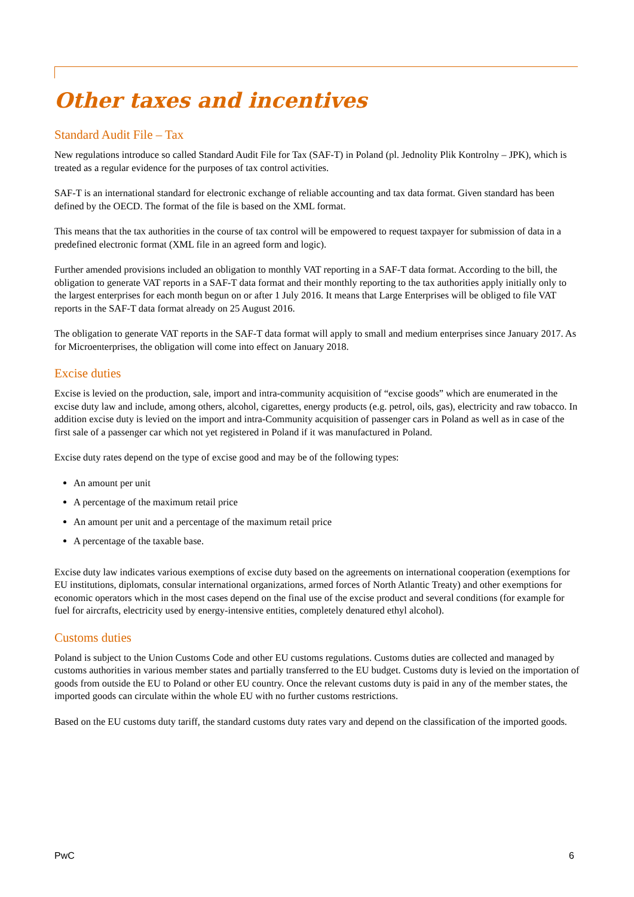Other taxes and incentives
Standard Audit File – Tax
New regulations introduce so called Standard Audit File for Tax (SAF-T) in Poland (pl. Jednolity Plik Kontrolny – JPK), which is treated as a regular evidence for the purposes of tax control activities.
SAF-T is an international standard for electronic exchange of reliable accounting and tax data format. Given standard has been defined by the OECD. The format of the file is based on the XML format.
This means that the tax authorities in the course of tax control will be empowered to request taxpayer for submission of data in a predefined electronic format (XML file in an agreed form and logic).
Further amended provisions included an obligation to monthly VAT reporting in a SAF-T data format. According to the bill, the obligation to generate VAT reports in a SAF-T data format and their monthly reporting to the tax authorities apply initially only to the largest enterprises for each month begun on or after 1 July 2016. It means that Large Enterprises will be obliged to file VAT reports in the SAF-T data format already on 25 August 2016.
The obligation to generate VAT reports in the SAF-T data format will apply to small and medium enterprises since January 2017. As for Microenterprises, the obligation will come into effect on January 2018.
Excise duties
Excise is levied on the production, sale, import and intra-community acquisition of “excise goods” which are enumerated in the excise duty law and include, among others, alcohol, cigarettes, energy products (e.g. petrol, oils, gas), electricity and raw tobacco. In addition excise duty is levied on the import and intra-Community acquisition of passenger cars in Poland as well as in case of the first sale of a passenger car which not yet registered in Poland if it was manufactured in Poland.
Excise duty rates depend on the type of excise good and may be of the following types:
An amount per unit
A percentage of the maximum retail price
An amount per unit and a percentage of the maximum retail price
A percentage of the taxable base.
Excise duty law indicates various exemptions of excise duty based on the agreements on international cooperation (exemptions for EU institutions, diplomats, consular international organizations, armed forces of North Atlantic Treaty) and other exemptions for economic operators which in the most cases depend on the final use of the excise product and several conditions (for example for fuel for aircrafts, electricity used by energy-intensive entities, completely denatured ethyl alcohol).
Customs duties
Poland is subject to the Union Customs Code and other EU customs regulations. Customs duties are collected and managed by customs authorities in various member states and partially transferred to the EU budget. Customs duty is levied on the importation of goods from outside the EU to Poland or other EU country. Once the relevant customs duty is paid in any of the member states, the imported goods can circulate within the whole EU with no further customs restrictions.
Based on the EU customs duty tariff, the standard customs duty rates vary and depend on the classification of the imported goods.
PwC 6